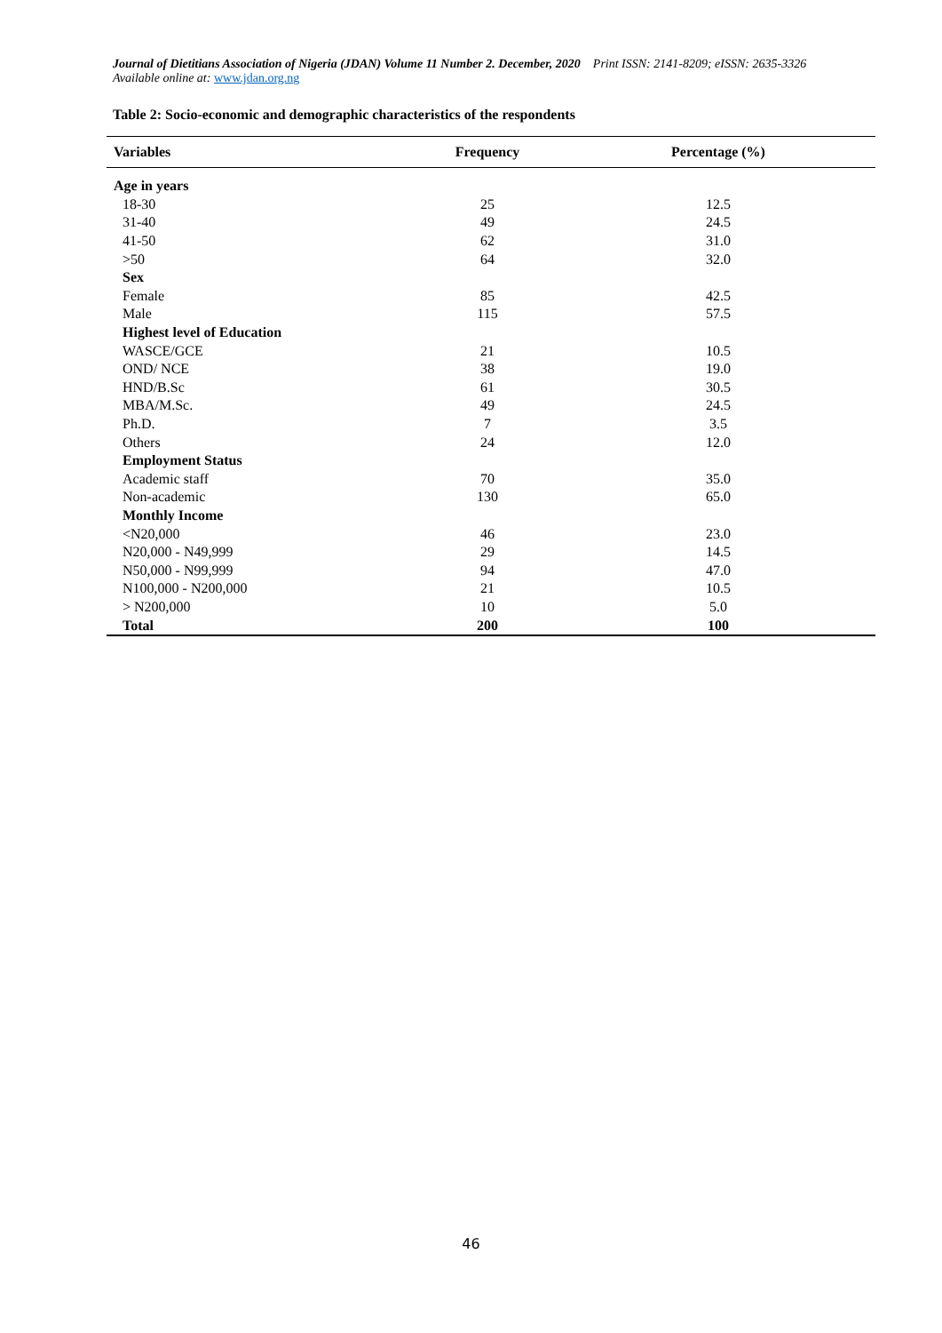Journal of Dietitians Association of Nigeria (JDAN) Volume 11 Number 2. December, 2020 Print ISSN: 2141-8209; eISSN: 2635-3326
Available online at: www.jdan.org.ng
Table 2: Socio-economic and demographic characteristics of the respondents
| Variables | Frequency | Percentage (%) |
| --- | --- | --- |
| Age in years | | |
| 18-30 | 25 | 12.5 |
| 31-40 | 49 | 24.5 |
| 41-50 | 62 | 31.0 |
| >50 | 64 | 32.0 |
| Sex | | |
| Female | 85 | 42.5 |
| Male | 115 | 57.5 |
| Highest level of Education | | |
| WASCE/GCE | 21 | 10.5 |
| OND/ NCE | 38 | 19.0 |
| HND/B.Sc | 61 | 30.5 |
| MBA/M.Sc. | 49 | 24.5 |
| Ph.D. | 7 | 3.5 |
| Others | 24 | 12.0 |
| Employment Status | | |
| Academic staff | 70 | 35.0 |
| Non-academic | 130 | 65.0 |
| Monthly Income | | |
| <N20,000 | 46 | 23.0 |
| N20,000 - N49,999 | 29 | 14.5 |
| N50,000 - N99,999 | 94 | 47.0 |
| N100,000 - N200,000 | 21 | 10.5 |
| > N200,000 | 10 | 5.0 |
| Total | 200 | 100 |
46